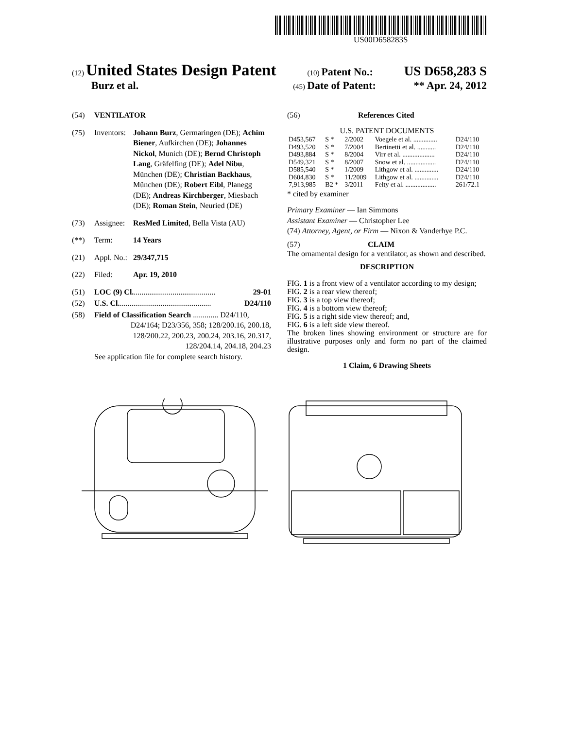US00D658283S
(12) United States Design Patent (10) Patent No.: US D658,283 S
Burz et al. (45) Date of Patent: ** Apr. 24, 2012
(54) VENTILATOR
(75) Inventors: Johann Burz, Germaringen (DE); Achim Biener, Aufkirchen (DE); Johannes Nickol, Munich (DE); Bernd Christoph Lang, Gräfelfing (DE); Adel Nibu, München (DE); Christian Backhaus, München (DE); Robert Eibl, Planegg (DE); Andreas Kirchberger, Miesbach (DE); Roman Stein, Neuried (DE)
(73) Assignee: ResMed Limited, Bella Vista (AU)
(**) Term: 14 Years
(21) Appl. No.: 29/347,715
(22) Filed: Apr. 19, 2010
(51) LOC (9) Cl. .......................................... 29-01
(52) U.S. Cl. ............................................... D24/110
(58) Field of Classification Search ............. D24/110,
D24/164; D23/356, 358; 128/200.16, 200.18, 128/200.22, 200.23, 200.24, 203.16, 20.317, 128/204.14, 204.18, 204.23
See application file for complete search history.
(56) References Cited
U.S. PATENT DOCUMENTS
| D453,567 | S * | 2/2002 | Voegele et al. .............. | D24/110 |
| D493,520 | S * | 7/2004 | Bertinetti et al. ........... | D24/110 |
| D493,884 | S * | 8/2004 | Virr et al. ................... | D24/110 |
| D549,321 | S * | 8/2007 | Snow et al. ................. | D24/110 |
| D585,540 | S * | 1/2009 | Lithgow et al. .............. | D24/110 |
| D604,830 | S * | 11/2009 | Lithgow et al. .............. | D24/110 |
| 7,913,985 | B2 * | 3/2011 | Felty et al. .................. | 261/72.1 |
* cited by examiner
Primary Examiner — Ian Simmons
Assistant Examiner — Christopher Lee
(74) Attorney, Agent, or Firm — Nixon & Vanderhye P.C.
(57) CLAIM
The ornamental design for a ventilator, as shown and described.
DESCRIPTION
FIG. 1 is a front view of a ventilator according to my design;
FIG. 2 is a rear view thereof;
FIG. 3 is a top view thereof;
FIG. 4 is a bottom view thereof;
FIG. 5 is a right side view thereof; and,
FIG. 6 is a left side view thereof.
The broken lines showing environment or structure are for illustrative purposes only and form no part of the claimed design.
1 Claim, 6 Drawing Sheets